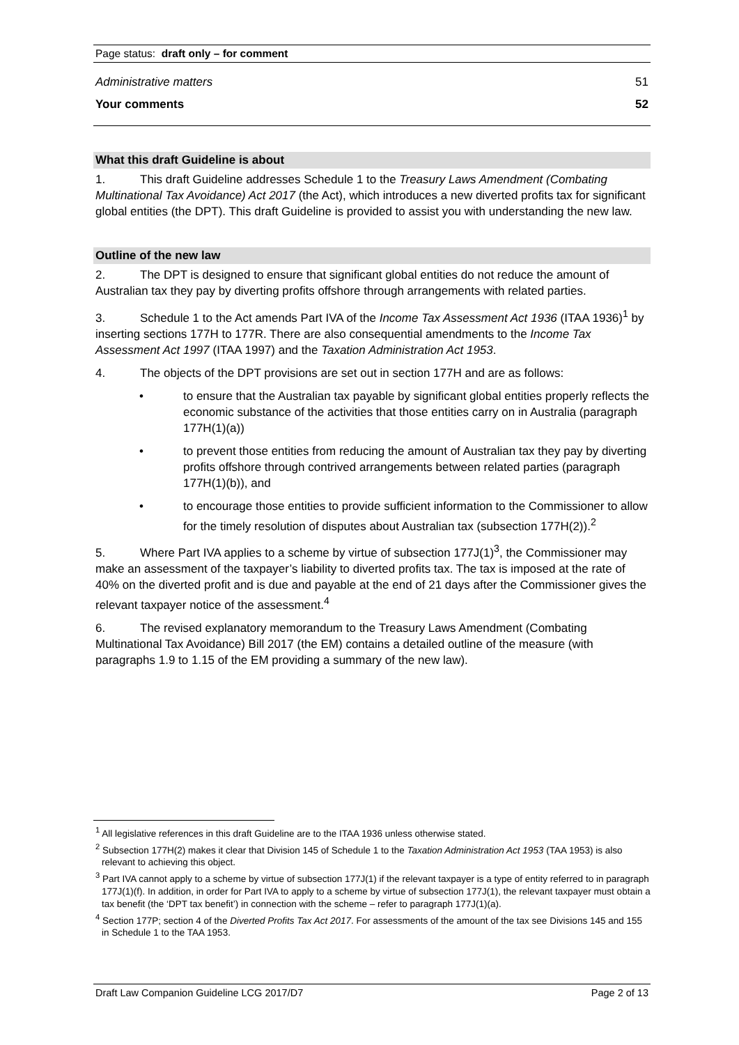Page status: draft only – for comment
Administrative matters 51
Your comments 52
What this draft Guideline is about
1. This draft Guideline addresses Schedule 1 to the Treasury Laws Amendment (Combating Multinational Tax Avoidance) Act 2017 (the Act), which introduces a new diverted profits tax for significant global entities (the DPT). This draft Guideline is provided to assist you with understanding the new law.
Outline of the new law
2. The DPT is designed to ensure that significant global entities do not reduce the amount of Australian tax they pay by diverting profits offshore through arrangements with related parties.
3. Schedule 1 to the Act amends Part IVA of the Income Tax Assessment Act 1936 (ITAA 1936)<sup>1</sup> by inserting sections 177H to 177R. There are also consequential amendments to the Income Tax Assessment Act 1997 (ITAA 1997) and the Taxation Administration Act 1953.
4. The objects of the DPT provisions are set out in section 177H and are as follows:
• to ensure that the Australian tax payable by significant global entities properly reflects the economic substance of the activities that those entities carry on in Australia (paragraph 177H(1)(a))
• to prevent those entities from reducing the amount of Australian tax they pay by diverting profits offshore through contrived arrangements between related parties (paragraph 177H(1)(b)), and
• to encourage those entities to provide sufficient information to the Commissioner to allow for the timely resolution of disputes about Australian tax (subsection 177H(2)).<sup>2</sup>
5. Where Part IVA applies to a scheme by virtue of subsection 177J(1)<sup>3</sup>, the Commissioner may make an assessment of the taxpayer’s liability to diverted profits tax. The tax is imposed at the rate of 40% on the diverted profit and is due and payable at the end of 21 days after the Commissioner gives the relevant taxpayer notice of the assessment.<sup>4</sup>
6. The revised explanatory memorandum to the Treasury Laws Amendment (Combating Multinational Tax Avoidance) Bill 2017 (the EM) contains a detailed outline of the measure (with paragraphs 1.9 to 1.15 of the EM providing a summary of the new law).
<sup>1</sup> All legislative references in this draft Guideline are to the ITAA 1936 unless otherwise stated.
<sup>2</sup> Subsection 177H(2) makes it clear that Division 145 of Schedule 1 to the Taxation Administration Act 1953 (TAA 1953) is also relevant to achieving this object.
<sup>3</sup> Part IVA cannot apply to a scheme by virtue of subsection 177J(1) if the relevant taxpayer is a type of entity referred to in paragraph 177J(1)(f). In addition, in order for Part IVA to apply to a scheme by virtue of subsection 177J(1), the relevant taxpayer must obtain a tax benefit (the ‘DPT tax benefit’) in connection with the scheme – refer to paragraph 177J(1)(a).
<sup>4</sup> Section 177P; section 4 of the Diverted Profits Tax Act 2017. For assessments of the amount of the tax see Divisions 145 and 155 in Schedule 1 to the TAA 1953.
Draft Law Companion Guideline LCG 2017/D7 Page 2 of 13